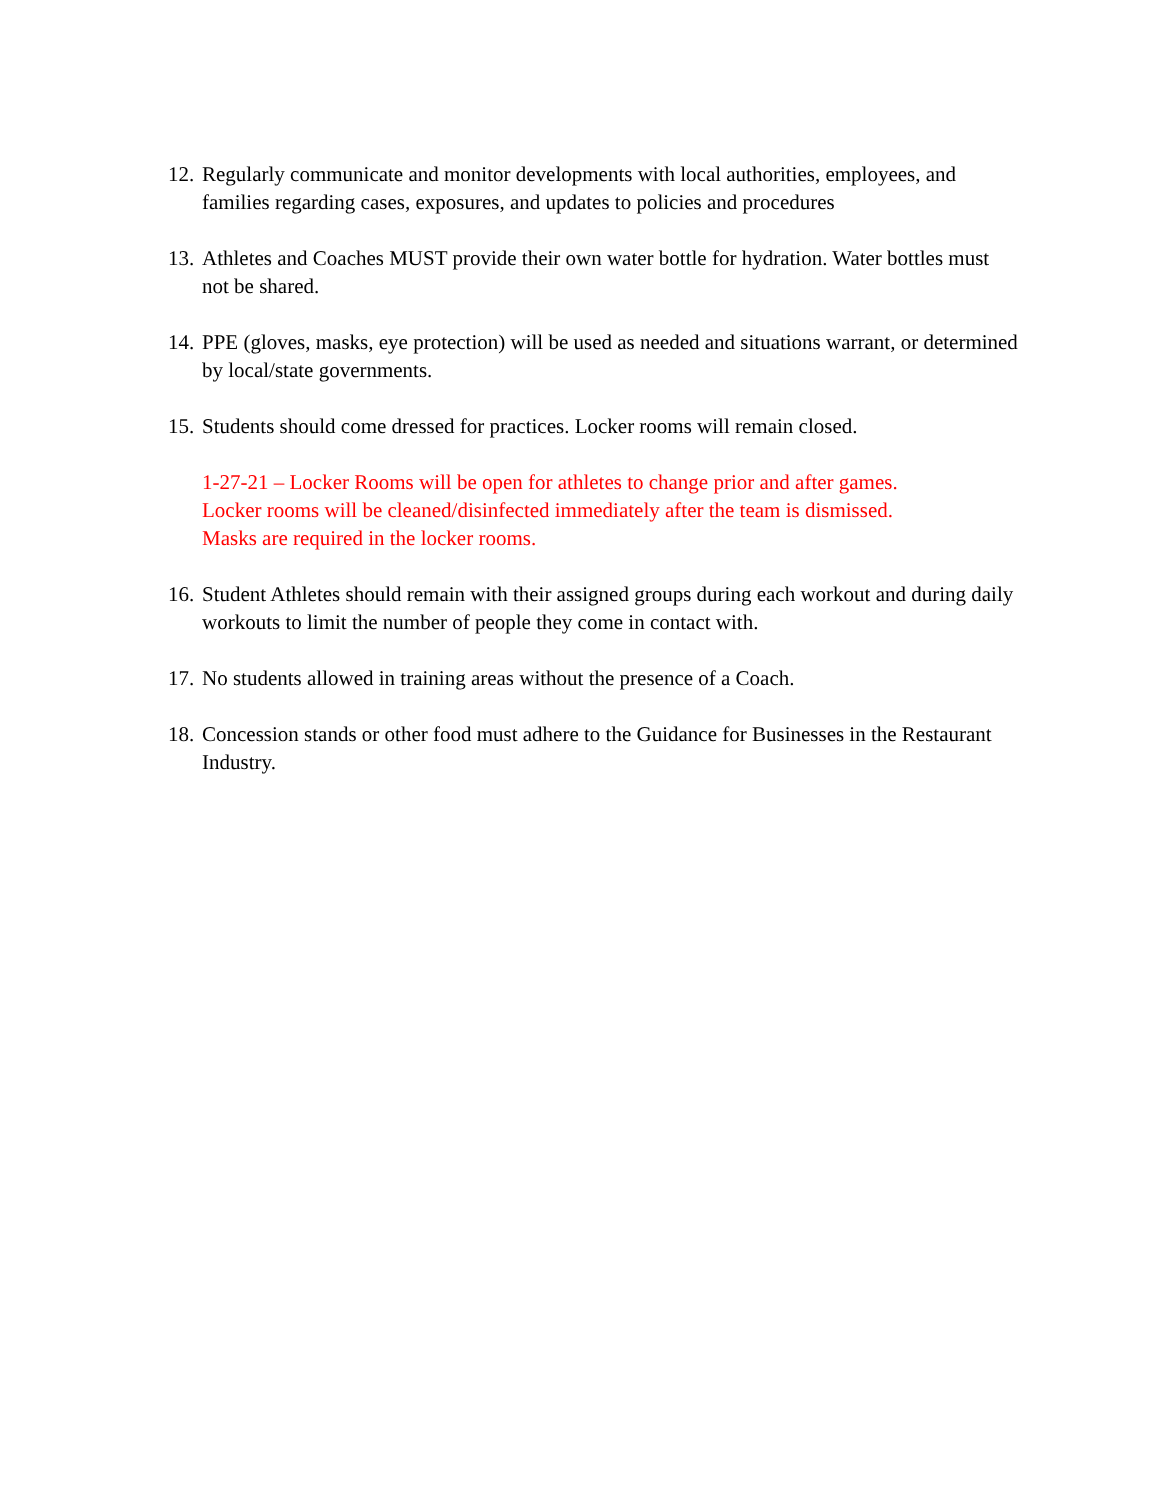12. Regularly communicate and monitor developments with local authorities, employees, and families regarding cases, exposures, and updates to policies and procedures
13. Athletes and Coaches MUST provide their own water bottle for hydration. Water bottles must not be shared.
14. PPE (gloves, masks, eye protection) will be used as needed and situations warrant, or determined by local/state governments.
15. Students should come dressed for practices. Locker rooms will remain closed.
1-27-21 – Locker Rooms will be open for athletes to change prior and after games.
Locker rooms will be cleaned/disinfected immediately after the team is dismissed.
Masks are required in the locker rooms.
16. Student Athletes should remain with their assigned groups during each workout and during daily workouts to limit the number of people they come in contact with.
17. No students allowed in training areas without the presence of a Coach.
18. Concession stands or other food must adhere to the Guidance for Businesses in the Restaurant Industry.